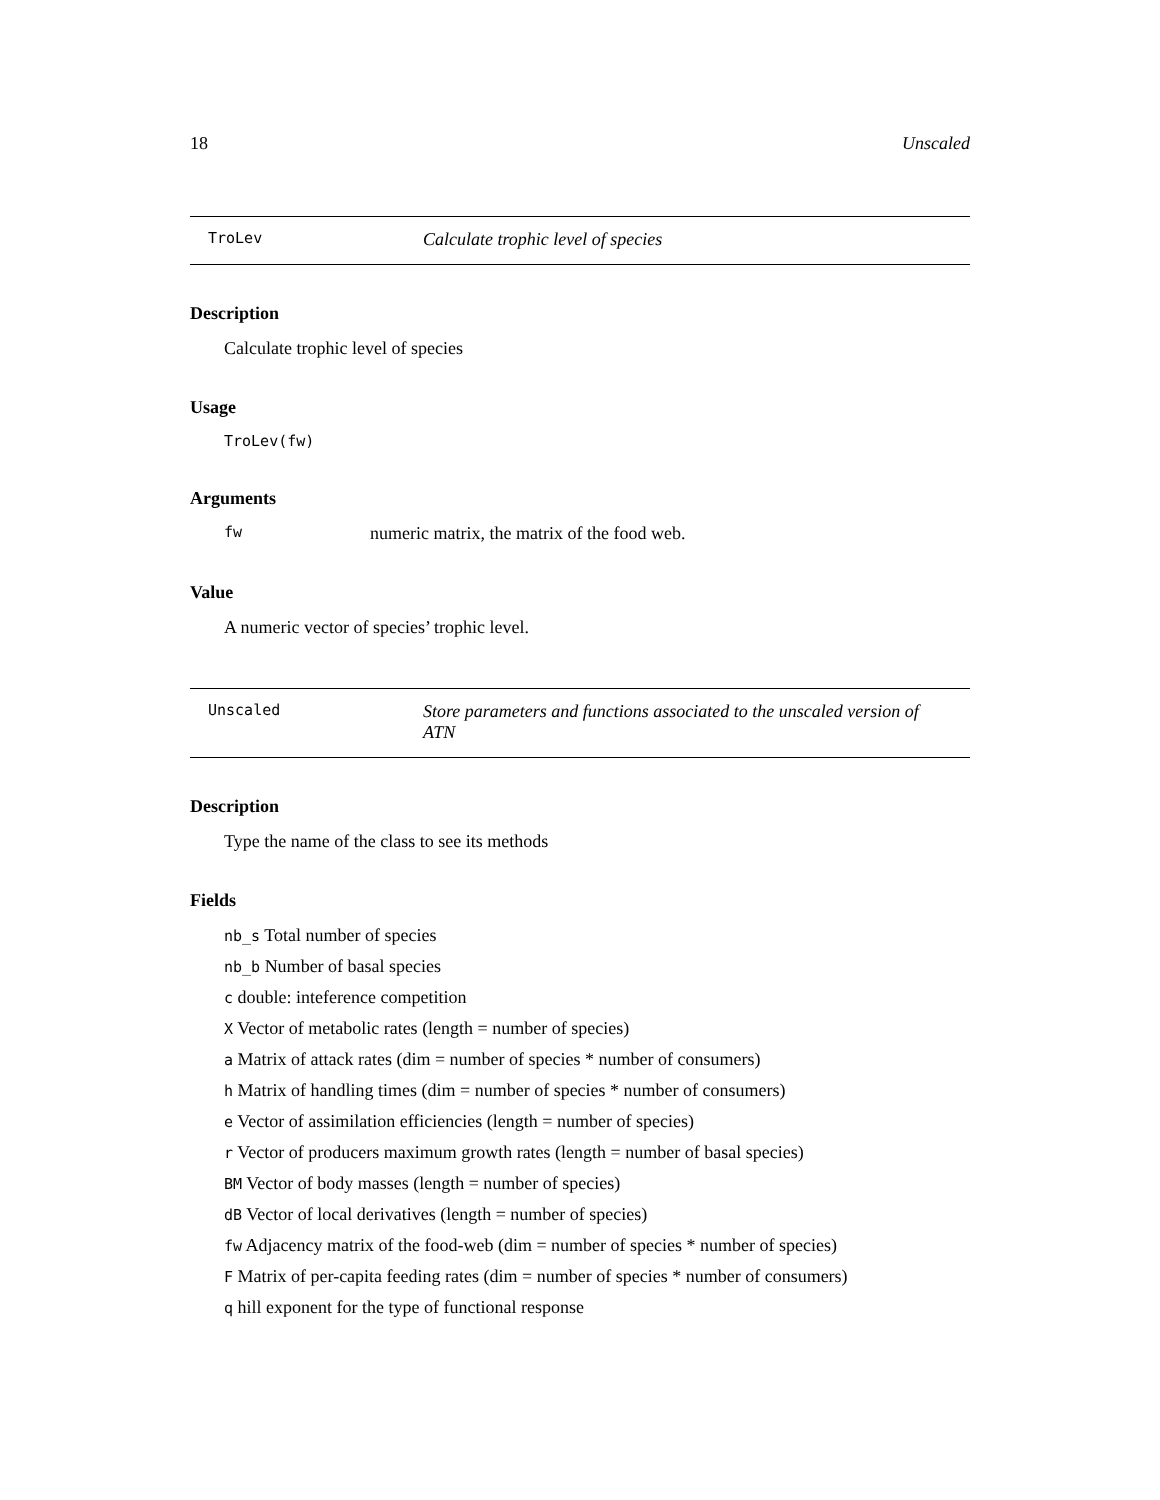18 Unscaled
TroLev
Calculate trophic level of species
Description
Calculate trophic level of species
Usage
TroLev(fw)
Arguments
fw numeric matrix, the matrix of the food web.
Value
A numeric vector of species’ trophic level.
Unscaled
Store parameters and functions associated to the unscaled version of ATN
Description
Type the name of the class to see its methods
Fields
nb_s Total number of species
nb_b Number of basal species
c double: inteference competition
X Vector of metabolic rates (length = number of species)
a Matrix of attack rates (dim = number of species * number of consumers)
h Matrix of handling times (dim = number of species * number of consumers)
e Vector of assimilation efficiencies (length = number of species)
r Vector of producers maximum growth rates (length = number of basal species)
BM Vector of body masses (length = number of species)
dB Vector of local derivatives (length = number of species)
fw Adjacency matrix of the food-web (dim = number of species * number of species)
F Matrix of per-capita feeding rates (dim = number of species * number of consumers)
q hill exponent for the type of functional response